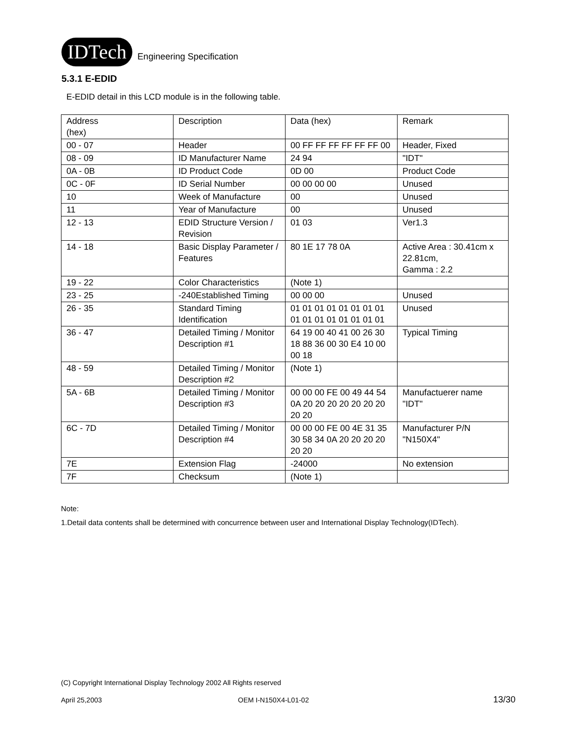IDTech
Engineering Specification
5.3.1 E-EDID
E-EDID detail in this LCD module is in the following table.
| Address (hex) | Description | Data (hex) | Remark |
| 00 - 07 | Header | 00 FF FF FF FF FF FF 00 | Header, Fixed |
| 08 - 09 | ID Manufacturer Name | 24 94 | "IDT" |
| 0A - 0B | ID Product Code | 0D 00 | Product Code |
| 0C - 0F | ID Serial Number | 00 00 00 00 | Unused |
| 10 | Week of Manufacture | 00 | Unused |
| 11 | Year of Manufacture | 00 | Unused |
| 12 - 13 | EDID Structure Version / Revision | 01 03 | Ver1.3 |
| 14 - 18 | Basic Display Parameter / Features | 80 1E 17 78 0A | Active Area : 30.41cm x 22.81cm, Gamma : 2.2 |
| 19 - 22 | Color Characteristics | (Note 1) | |
| 23 - 25 | -240Established Timing | 00 00 00 | Unused |
| 26 - 35 | Standard Timing Identification | 01 01 01 01 01 01 01 01 01 01 01 01 01 01 01 01 | Unused |
| 36 - 47 | Detailed Timing / Monitor Description #1 | 64 19 00 40 41 00 26 30 18 88 36 00 30 E4 10 00 00 18 | Typical Timing |
| 48 - 59 | Detailed Timing / Monitor Description #2 | (Note 1) | |
| 5A - 6B | Detailed Timing / Monitor Description #3 | 00 00 00 FE 00 49 44 54 0A 20 20 20 20 20 20 20 20 20 | Manufactuerer name "IDT" |
| 6C - 7D | Detailed Timing / Monitor Description #4 | 00 00 00 FE 00 4E 31 35 30 58 34 0A 20 20 20 20 20 20 | Manufacturer P/N "N150X4" |
| 7E | Extension Flag | -24000 | No extension |
| 7F | Checksum | (Note 1) | |
Note:
1.Detail data contents shall be determined with concurrence between user and International Display Technology(IDTech).
(C) Copyright International Display Technology 2002 All Rights reserved
April 25,2003 OEM I-N150X4-L01-02 13/30